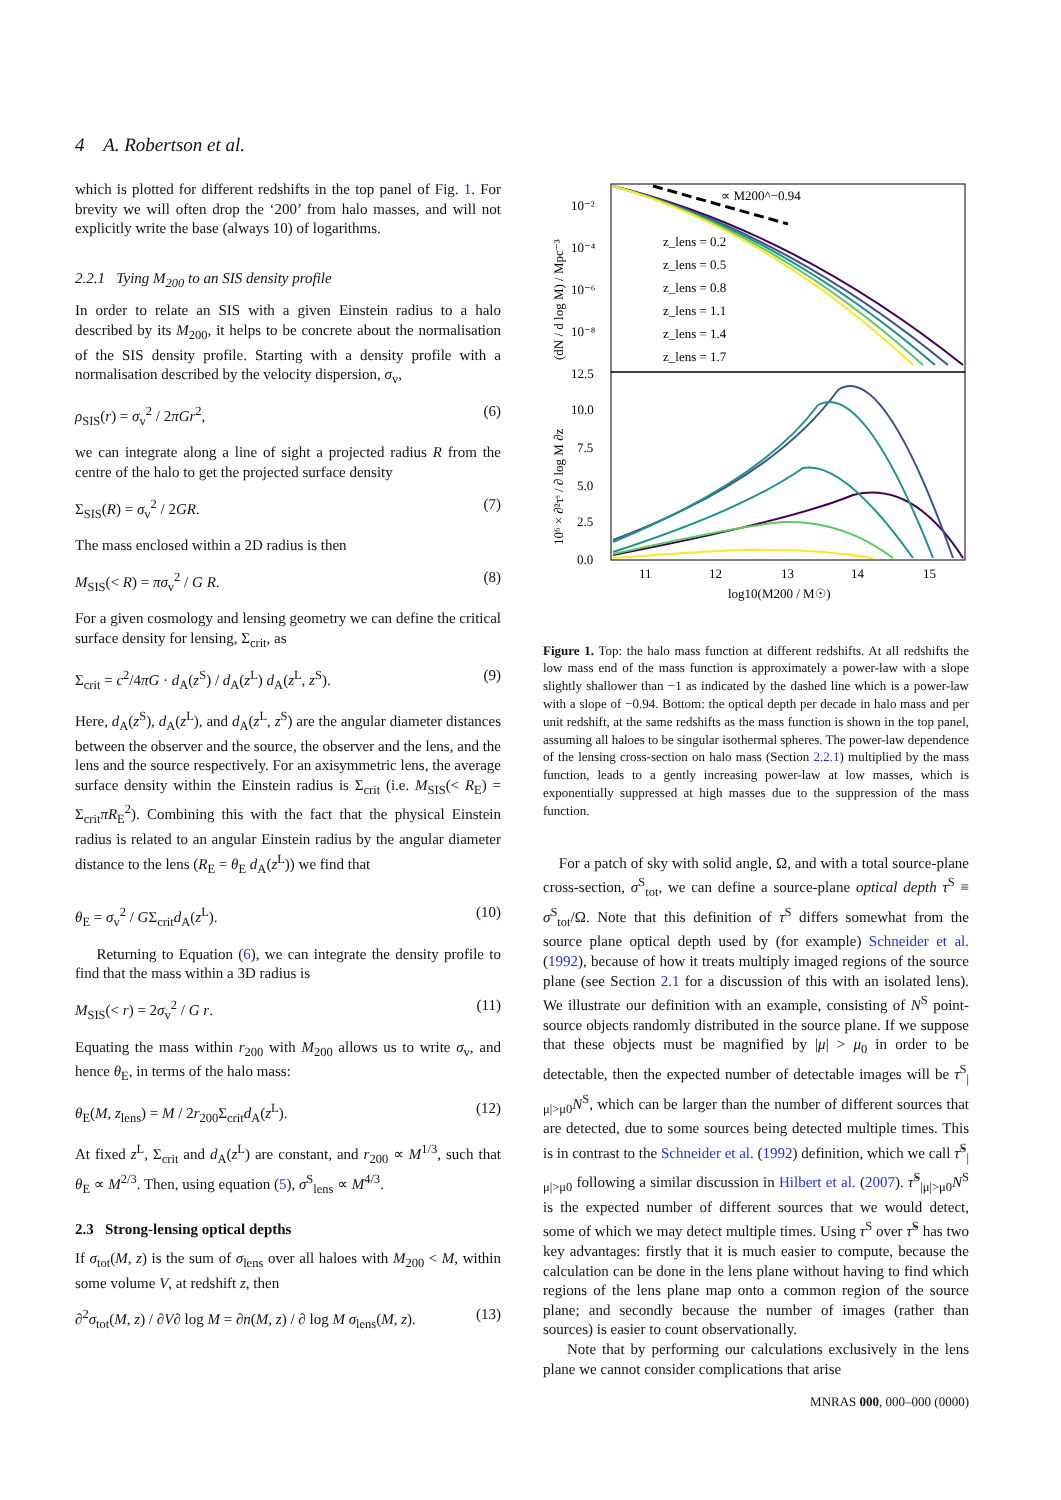4 A. Robertson et al.
which is plotted for different redshifts in the top panel of Fig. 1. For brevity we will often drop the ‘200’ from halo masses, and will not explicitly write the base (always 10) of logarithms.
2.2.1 Tying M<sub>200</sub> to an SIS density profile
In order to relate an SIS with a given Einstein radius to a halo described by its M<sub>200</sub>, it helps to be concrete about the normalisation of the SIS density profile. Starting with a density profile with a normalisation described by the velocity dispersion, σ<sub>v</sub>,
ρ<sub>SIS</sub>(r) = σ<sub>v</sub><sup>2</sup> / 2πGr<sup>2</sup>, (6)
we can integrate along a line of sight a projected radius R from the centre of the halo to get the projected surface density
Σ<sub>SIS</sub>(R) = σ<sub>v</sub><sup>2</sup> / 2GR. (7)
The mass enclosed within a 2D radius is then
M<sub>SIS</sub>(< R) = πσ<sub>v</sub><sup>2</sup> / G R. (8)
For a given cosmology and lensing geometry we can define the critical surface density for lensing, Σ<sub>crit</sub>, as
Σ<sub>crit</sub> = c<sup>2</sup>/4πG · d<sub>A</sub>(z<sup>S</sup>) / d<sub>A</sub>(z<sup>L</sup>) d<sub>A</sub>(z<sup>L</sup>, z<sup>S</sup>). (9)
Here, d<sub>A</sub>(z<sup>S</sup>), d<sub>A</sub>(z<sup>L</sup>), and d<sub>A</sub>(z<sup>L</sup>, z<sup>S</sup>) are the angular diameter distances between the observer and the source, the observer and the lens, and the lens and the source respectively. For an axisymmetric lens, the average surface density within the Einstein radius is Σ<sub>crit</sub> (i.e. M<sub>SIS</sub>(< R<sub>E</sub>) = Σ<sub>crit</sub>πR<sub>E</sub><sup>2</sup>). Combining this with the fact that the physical Einstein radius is related to an angular Einstein radius by the angular diameter distance to the lens (R<sub>E</sub> = θ<sub>E</sub> d<sub>A</sub>(z<sup>L</sup>)) we find that
θ<sub>E</sub> = σ<sub>v</sub><sup>2</sup> / GΣ<sub>crit</sub>d<sub>A</sub>(z<sup>L</sup>). (10)
Returning to Equation (6), we can integrate the density profile to find that the mass within a 3D radius is
M<sub>SIS</sub>(< r) = 2σ<sub>v</sub><sup>2</sup> / G r. (11)
Equating the mass within r<sub>200</sub> with M<sub>200</sub> allows us to write σ<sub>v</sub>, and hence θ<sub>E</sub>, in terms of the halo mass:
θ<sub>E</sub>(M, z<sub>lens</sub>) = M / 2r<sub>200</sub>Σ<sub>crit</sub>d<sub>A</sub>(z<sup>L</sup>). (12)
At fixed z<sup>L</sup>, Σ<sub>crit</sub> and d<sub>A</sub>(z<sup>L</sup>) are constant, and r<sub>200</sub> ∝ M<sup>1/3</sup>, such that θ<sub>E</sub> ∝ M<sup>2/3</sup>. Then, using equation (5), σ<sup>S</sup><sub>lens</sub> ∝ M<sup>4/3</sup>.
2.3 Strong-lensing optical depths
If σ<sub>tot</sub>(M, z) is the sum of σ<sub>lens</sub> over all haloes with M<sub>200</sub> < M, within some volume V, at redshift z, then
∂<sup>2</sup>σ<sub>tot</sub>(M, z) / ∂V∂ log M = ∂n(M, z) / ∂ log M σ<sub>lens</sub>(M, z). (13)
10⁻²
10⁻⁴
10⁻⁶
10⁻⁸
12.5
10.0
7.5
5.0
2.5
0.0
11
12
13
14
15
log10(M200 / M☉)
(dN / d log M) / Mpc⁻³
10⁶ × ∂²τˢ / ∂ log M ∂z
∝ M200^−0.94
z_lens = 0.2
z_lens = 0.5
z_lens = 0.8
z_lens = 1.1
z_lens = 1.4
z_lens = 1.7
Figure 1. Top: the halo mass function at different redshifts. At all redshifts the low mass end of the mass function is approximately a power-law with a slope slightly shallower than −1 as indicated by the dashed line which is a power-law with a slope of −0.94. Bottom: the optical depth per decade in halo mass and per unit redshift, at the same redshifts as the mass function is shown in the top panel, assuming all haloes to be singular isothermal spheres. The power-law dependence of the lensing cross-section on halo mass (Section 2.2.1) multiplied by the mass function, leads to a gently increasing power-law at low masses, which is exponentially suppressed at high masses due to the suppression of the mass function.
For a patch of sky with solid angle, Ω, and with a total source-plane cross-section, σ<sup>S</sup><sub>tot</sub>, we can define a source-plane optical depth τ<sup>S</sup> ≡ σ<sup>S</sup><sub>tot</sub>/Ω. Note that this definition of τ<sup>S</sup> differs somewhat from the source plane optical depth used by (for example) Schneider et al. (1992), because of how it treats multiply imaged regions of the source plane (see Section 2.1 for a discussion of this with an isolated lens). We illustrate our definition with an example, consisting of N<sup>S</sup> point-source objects randomly distributed in the source plane. If we suppose that these objects must be magnified by |μ| > μ<sub>0</sub> in order to be detectable, then the expected number of detectable images will be τ<sup>S</sup><sub>|μ|>μ0</sub>N<sup>S</sup>, which can be larger than the number of different sources that are detected, due to some sources being detected multiple times. This is in contrast to the Schneider et al. (1992) definition, which we call τ̃<sup>S</sup><sub>|μ|>μ0</sub> following a similar discussion in Hilbert et al. (2007). τ̃<sup>S</sup><sub>|μ|>μ0</sub>N<sup>S</sup> is the expected number of different sources that we would detect, some of which we may detect multiple times. Using τ<sup>S</sup> over τ̃<sup>S</sup> has two key advantages: firstly that it is much easier to compute, because the calculation can be done in the lens plane without having to find which regions of the lens plane map onto a common region of the source plane; and secondly because the number of images (rather than sources) is easier to count observationally.
Note that by performing our calculations exclusively in the lens plane we cannot consider complications that arise
MNRAS 000, 000–000 (0000)